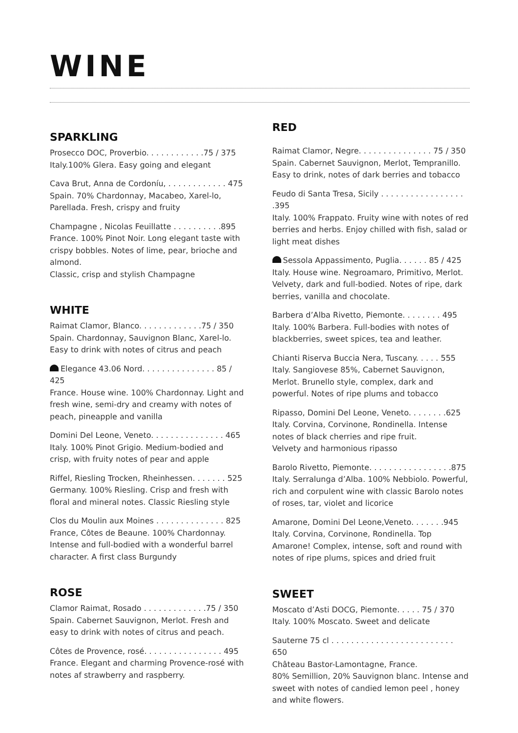WINE
SPARKLING
Prosecco DOC, Proverbio. . . . . . . . . . . .75 / 375
Italy.100% Glera. Easy going and elegant
Cava Brut, Anna de Cordoníu, . . . . . . . . . . . . 475
Spain. 70% Chardonnay, Macabeo, Xarel-lo, Parellada. Fresh, crispy and fruity
Champagne , Nicolas Feuillatte . . . . . . . . . .895
France. 100% Pinot Noir. Long elegant taste with crispy bobbles. Notes of lime, pear, brioche and almond.
Classic, crisp and stylish Champagne
WHITE
Raimat Clamor, Blanco. . . . . . . . . . . . .75 / 350
Spain. Chardonnay, Sauvignon Blanc, Xarel-lo. Easy to drink with notes of citrus and peach
Elegance 43.06 Nord. . . . . . . . . . . . . . . 85 / 425
France. House wine. 100% Chardonnay. Light and fresh wine, semi-dry and creamy with notes of peach, pineapple and vanilla
Domini Del Leone, Veneto. . . . . . . . . . . . . . . 465
Italy. 100% Pinot Grigio. Medium-bodied and crisp, with fruity notes of pear and apple
Riffel, Riesling Trocken, Rheinhessen. . . . . . . 525
Germany. 100% Riesling. Crisp and fresh with floral and mineral notes. Classic Riesling style
Clos du Moulin aux Moines . . . . . . . . . . . . . . 825
France, Côtes de Beaune. 100% Chardonnay. Intense and full-bodied with a wonderful barrel character. A first class Burgundy
ROSE
Clamor Raimat, Rosado . . . . . . . . . . . . .75 / 350
Spain. Cabernet Sauvignon, Merlot. Fresh and easy to drink with notes of citrus and peach.
Côtes de Provence, rosé. . . . . . . . . . . . . . . . 495
France. Elegant and charming Provence-rosé with notes af strawberry and raspberry.
RED
Raimat Clamor, Negre. . . . . . . . . . . . . . . 75 / 350
Spain. Cabernet Sauvignon, Merlot, Tempranillo. Easy to drink, notes of dark berries and tobacco
Feudo di Santa Tresa, Sicily . . . . . . . . . . . . . . . . . .395
Italy. 100% Frappato. Fruity wine with notes of red berries and herbs. Enjoy chilled with fish, salad or light meat dishes
Sessola Appassimento, Puglia. . . . . . 85 / 425
Italy. House wine. Negroamaro, Primitivo, Merlot. Velvety, dark and full-bodied. Notes of ripe, dark berries, vanilla and chocolate.
Barbera d’Alba Rivetto, Piemonte. . . . . . . . 495
Italy. 100% Barbera. Full-bodies with notes of blackberries, sweet spices, tea and leather.
Chianti Riserva Buccia Nera, Tuscany. . . . . 555
Italy. Sangiovese 85%, Cabernet Sauvignon, Merlot. Brunello style, complex, dark and powerful. Notes of ripe plums and tobacco
Ripasso, Domini Del Leone, Veneto. . . . . . . .625
Italy. Corvina, Corvinone, Rondinella. Intense notes of black cherries and ripe fruit.
Velvety and harmonious ripasso
Barolo Rivetto, Piemonte. . . . . . . . . . . . . . . . .875
Italy. Serralunga d’Alba. 100% Nebbiolo. Powerful, rich and corpulent wine with classic Barolo notes of roses, tar, violet and licorice
Amarone, Domini Del Leone,Veneto. . . . . . .945
Italy. Corvina, Corvinone, Rondinella. Top Amarone! Complex, intense, soft and round with notes of ripe plums, spices and dried fruit
SWEET
Moscato d’Asti DOCG, Piemonte. . . . . 75 / 370
Italy. 100% Moscato. Sweet and delicate
Sauterne 75 cl . . . . . . . . . . . . . . . . . . . . . . . . . 650
Château Bastor-Lamontagne, France.
80% Semillion, 20% Sauvignon blanc. Intense and sweet with notes of candied lemon peel , honey and white flowers.